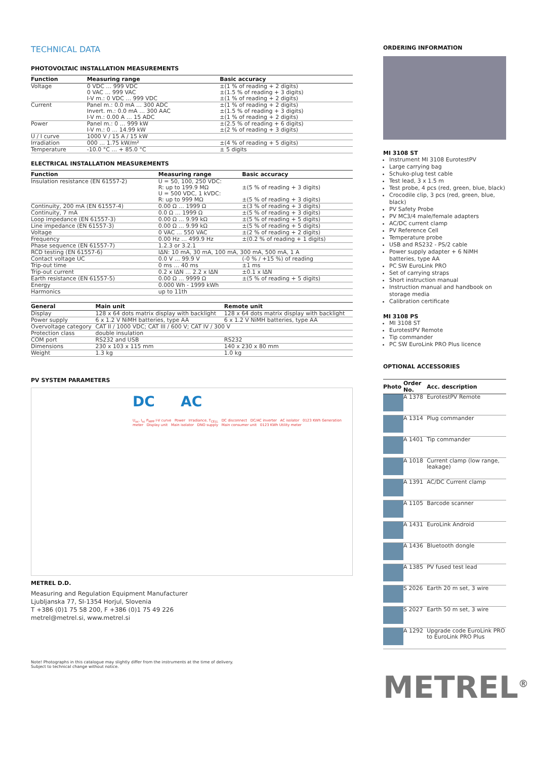TECHNICAL DATA
PHOTOVOLTAIC INSTALLATION MEASUREMENTS
| Function | Measuring range | Basic accuracy |
| --- | --- | --- |
| Voltage | 0 VDC … 999 VDC 0 VAC … 999 VAC I-V m.: 0 VDC … 999 VDC | ±(1 % of reading + 2 digits) ±(1.5 % of reading + 3 digits) ±(1 % of reading + 2 digits) |
| Current | Panel m.: 0.0 mA … 300 ADC Invert. m.: 0.0 mA … 300 AAC I-V m.: 0.00 A … 15 ADC | ±(1 % of reading + 2 digits) ±(1.5 % of reading + 3 digits) ±(1 % of reading + 2 digits) |
| Power | Panel m.: 0 … 999 kW I-V m.: 0 … 14.99 kW | ±(2.5 % of reading + 6 digits) ±(2 % of reading + 3 digits) |
| U / I curve | 1000 V / 15 A / 15 kW | |
| Irradiation | 000 … 1.75 kW/m² | ±(4 % of reading + 5 digits) |
| Temperature | -10.0 °C … + 85.0 °C | ± 5 digits |
ELECTRICAL INSTALLATION MEASUREMENTS
| Function | Measuring range | Basic accuracy |
| --- | --- | --- |
| Insulation resistance (EN 61557-2) | U = 50, 100, 250 VDC: R: up to 199.9 MΩ U = 500 VDC, 1 kVDC: R: up to 999 MΩ | ±(5 % of reading + 3 digits) ±(5 % of reading + 3 digits) |
| Continuity, 200 mA (EN 61557-4) | 0.00 Ω … 1999 Ω | ±(3 % of reading + 3 digits) |
| Continuity, 7 mA | 0.0 Ω … 1999 Ω | ±(5 % of reading + 3 digits) |
| Loop impedance (EN 61557-3) | 0.00 Ω … 9.99 kΩ | ±(5 % of reading + 5 digits) |
| Line impedance (EN 61557-3) | 0.00 Ω … 9.99 kΩ | ±(5 % of reading + 5 digits) |
| Voltage | 0 VAC … 550 VAC | ±(2 % of reading + 2 digits) |
| Frequency | 0.00 Hz … 499.9 Hz | ±(0.2 % of reading + 1 digits) |
| Phase sequence (EN 61557-7) | 1.2.3 or 3.2.1 | |
| RCD testing (EN 61557-6) | IΔN: 10 mA, 30 mA, 100 mA, 300 mA, 500 mA, 1 A | |
| Contact voltage UC | 0.0 V … 99.9 V | (-0 % / +15 %) of reading |
| Trip-out time | 0 ms … 40 ms | ±1 ms |
| Trip-out current | 0.2 x IΔN … 2.2 x IΔN | ±0.1 x IΔN |
| Earth resistance (EN 61557-5) | 0.00 Ω … 9999 Ω | ±(5 % of reading + 5 digits) |
| Energy | 0.000 Wh - 1999 kWh | |
| Harmonics | up to 11th | |
| General | Main unit | Remote unit |
| --- | --- | --- |
| Display | 128 x 64 dots matrix display with backlight | 128 x 64 dots matrix display with backlight |
| Power supply | 6 x 1.2 V NiMH batteries, type AA | 6 x 1.2 V NiMH batteries, type AA |
| Overvoltage category | CAT II / 1000 VDC; CAT III / 600 V; CAT IV / 300 V | |
| Protection class | double insulation | |
| COM port | RS232 and USB | RS232 |
| Dimensions | 230 x 103 x 115 mm | 140 x 230 x 80 mm |
| Weight | 1.3 kg | 1.0 kg |
PV SYSTEM PARAMETERS
DC AC
U<sub>oc</sub>, I<sub>sc</sub> P<sub>MPP</sub> I-V curve Power Irradiance, T<sub>CELL</sub> DC disconnect DC/AC inverter AC isolator 0123 KWh Generation meter Display unit Main isolator DNO supply Main consumer unit 0123 KWh Utility meter
METREL D.D.
Measuring and Regulation Equipment Manufacturer
Ljubljanska 77, SI-1354 Horjul, Slovenia
T +386 (0)1 75 58 200, F +386 (0)1 75 49 226
metrel@metrel.si, www.metrel.si
Note! Photographs in this catalogue may slightly differ from the instruments at the time of delivery.
Subject to technical change without notice.
ORDERING INFORMATION
MI 3108 ST
Instrument MI 3108 EurotestPV
Large carrying bag
Schuko-plug test cable
Test lead, 3 x 1.5 m
Test probe, 4 pcs (red, green, blue, black)
Crocodile clip, 3 pcs (red, green, blue, black)
PV Safety Probe
PV MC3/4 male/female adapters
AC/DC current clamp
PV Reference Cell
Temperature probe
USB and RS232 - PS/2 cable
Power supply adapter + 6 NiMH batteries, type AA
PC SW EuroLink PRO
Set of carrying straps
Short instruction manual
Instruction manual and handbook on storage media
Calibration certificate
MI 3108 PS
MI 3108 ST
EurotestPV Remote
Tip commander
PC SW EuroLink PRO Plus licence
OPTIONAL ACCESSORIES
| Photo | Order No. | Acc. description |
| --- | --- | --- |
| | A 1378 | EurotestPV Remote |
| | A 1314 | Plug commander |
| | A 1401 | Tip commander |
| | A 1018 | Current clamp (low range, leakage) |
| | A 1391 | AC/DC Current clamp |
| | A 1105 | Barcode scanner |
| | A 1431 | EuroLink Android |
| | A 1436 | Bluetooth dongle |
| | A 1385 | PV fused test lead |
| | S 2026 | Earth 20 m set, 3 wire |
| | S 2027 | Earth 50 m set, 3 wire |
| | A 1292 | Upgrade code EuroLink PRO to EuroLink PRO Plus |
METREL<sup>®</sup>